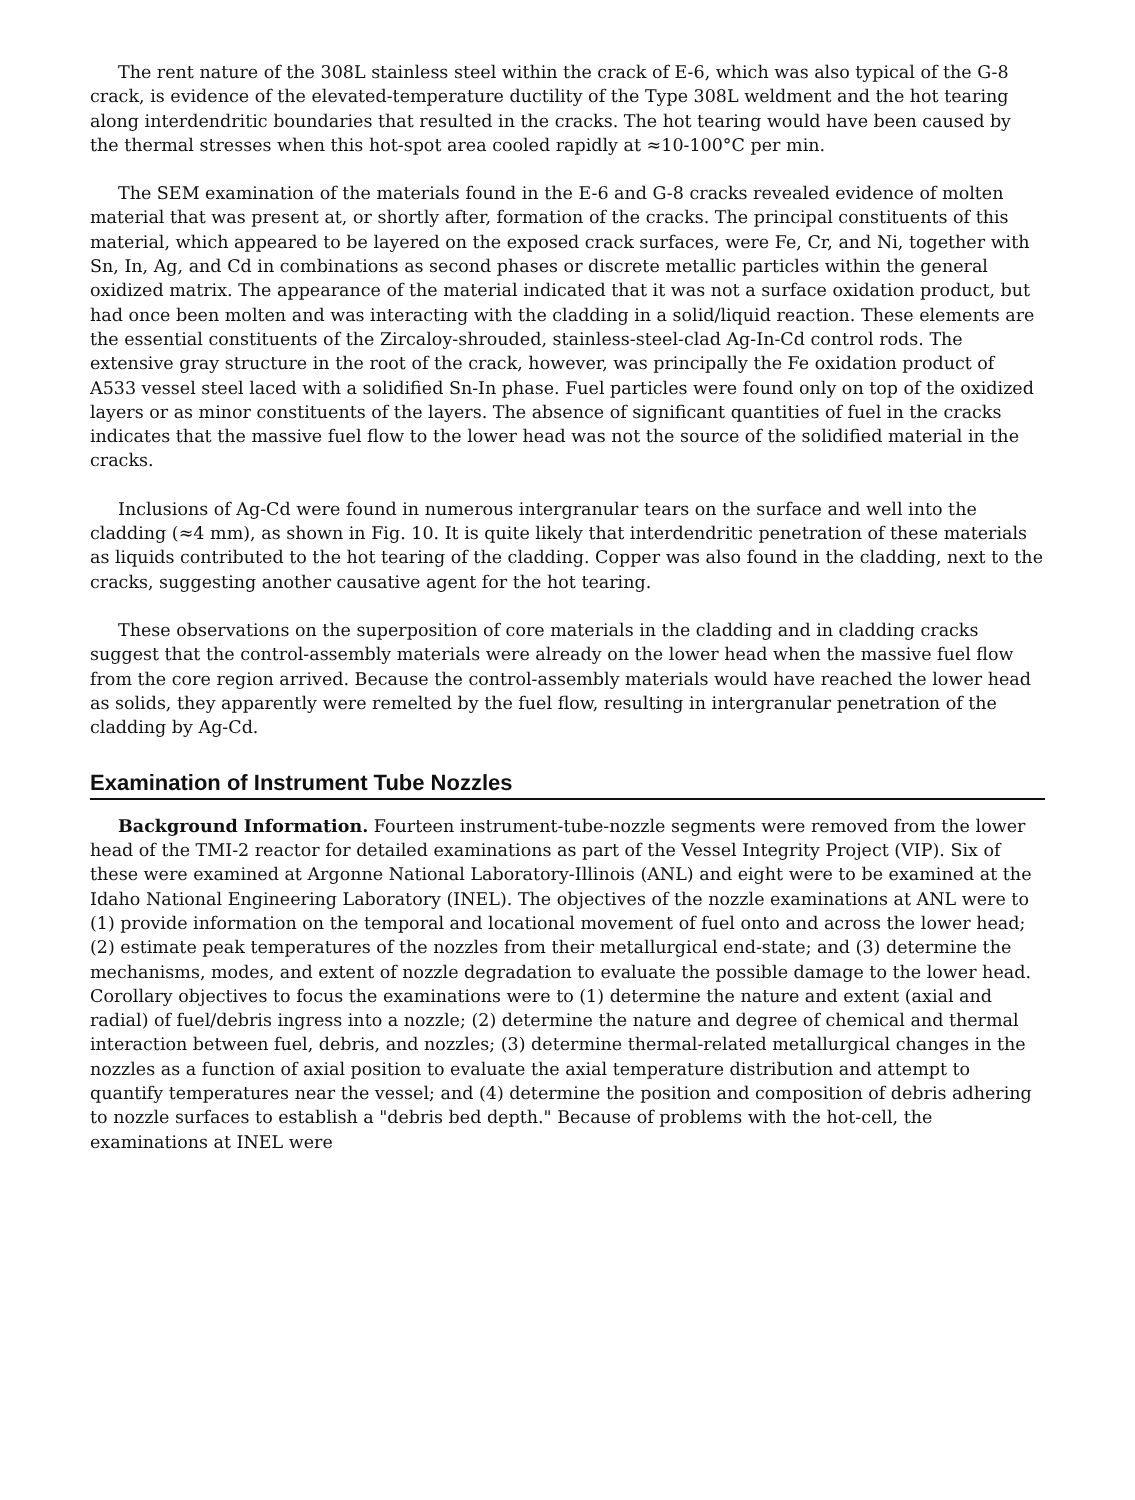The rent nature of the 308L stainless steel within the crack of E-6, which was also typical of the G-8 crack, is evidence of the elevated-temperature ductility of the Type 308L weldment and the hot tearing along interdendritic boundaries that resulted in the cracks. The hot tearing would have been caused by the thermal stresses when this hot-spot area cooled rapidly at ≈10-100°C per min.
The SEM examination of the materials found in the E-6 and G-8 cracks revealed evidence of molten material that was present at, or shortly after, formation of the cracks. The principal constituents of this material, which appeared to be layered on the exposed crack surfaces, were Fe, Cr, and Ni, together with Sn, In, Ag, and Cd in combinations as second phases or discrete metallic particles within the general oxidized matrix. The appearance of the material indicated that it was not a surface oxidation product, but had once been molten and was interacting with the cladding in a solid/liquid reaction. These elements are the essential constituents of the Zircaloy-shrouded, stainless-steel-clad Ag-In-Cd control rods. The extensive gray structure in the root of the crack, however, was principally the Fe oxidation product of A533 vessel steel laced with a solidified Sn-In phase. Fuel particles were found only on top of the oxidized layers or as minor constituents of the layers. The absence of significant quantities of fuel in the cracks indicates that the massive fuel flow to the lower head was not the source of the solidified material in the cracks.
Inclusions of Ag-Cd were found in numerous intergranular tears on the surface and well into the cladding (≈4 mm), as shown in Fig. 10. It is quite likely that interdendritic penetration of these materials as liquids contributed to the hot tearing of the cladding. Copper was also found in the cladding, next to the cracks, suggesting another causative agent for the hot tearing.
These observations on the superposition of core materials in the cladding and in cladding cracks suggest that the control-assembly materials were already on the lower head when the massive fuel flow from the core region arrived. Because the control-assembly materials would have reached the lower head as solids, they apparently were remelted by the fuel flow, resulting in intergranular penetration of the cladding by Ag-Cd.
Examination of Instrument Tube Nozzles
Background Information. Fourteen instrument-tube-nozzle segments were removed from the lower head of the TMI-2 reactor for detailed examinations as part of the Vessel Integrity Project (VIP). Six of these were examined at Argonne National Laboratory-Illinois (ANL) and eight were to be examined at the Idaho National Engineering Laboratory (INEL). The objectives of the nozzle examinations at ANL were to (1) provide information on the temporal and locational movement of fuel onto and across the lower head; (2) estimate peak temperatures of the nozzles from their metallurgical end-state; and (3) determine the mechanisms, modes, and extent of nozzle degradation to evaluate the possible damage to the lower head. Corollary objectives to focus the examinations were to (1) determine the nature and extent (axial and radial) of fuel/debris ingress into a nozzle; (2) determine the nature and degree of chemical and thermal interaction between fuel, debris, and nozzles; (3) determine thermal-related metallurgical changes in the nozzles as a function of axial position to evaluate the axial temperature distribution and attempt to quantify temperatures near the vessel; and (4) determine the position and composition of debris adhering to nozzle surfaces to establish a "debris bed depth." Because of problems with the hot-cell, the examinations at INEL were